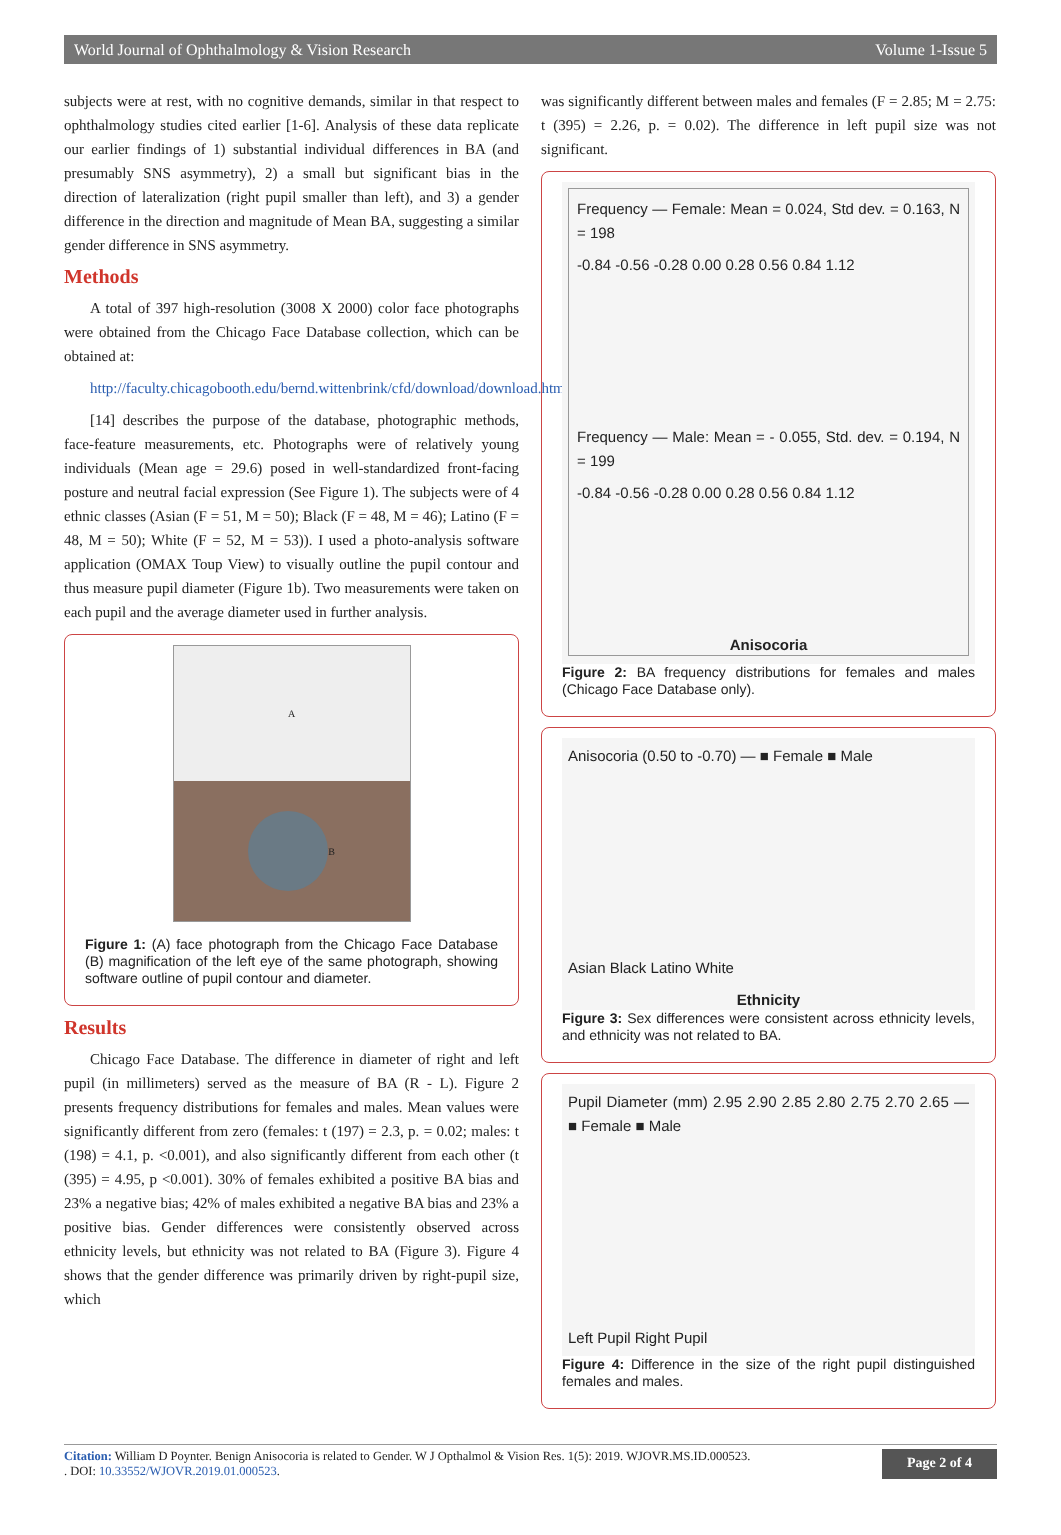World Journal of Ophthalmology & Vision Research Volume 1-Issue 5
subjects were at rest, with no cognitive demands, similar in that respect to ophthalmology studies cited earlier [1-6]. Analysis of these data replicate our earlier findings of 1) substantial individual differences in BA (and presumably SNS asymmetry), 2) a small but significant bias in the direction of lateralization (right pupil smaller than left), and 3) a gender difference in the direction and magnitude of Mean BA, suggesting a similar gender difference in SNS asymmetry.
Methods
A total of 397 high-resolution (3008 X 2000) color face photographs were obtained from the Chicago Face Database collection, which can be obtained at:
http://faculty.chicagobooth.edu/bernd.wittenbrink/cfd/download/download.html
[14] describes the purpose of the database, photographic methods, face-feature measurements, etc. Photographs were of relatively young individuals (Mean age = 29.6) posed in well-standardized front-facing posture and neutral facial expression (See Figure 1). The subjects were of 4 ethnic classes (Asian (F = 51, M = 50); Black (F = 48, M = 46); Latino (F = 48, M = 50); White (F = 52, M = 53)). I used a photo-analysis software application (OMAX Toup View) to visually outline the pupil contour and thus measure pupil diameter (Figure 1b). Two measurements were taken on each pupil and the average diameter used in further analysis.
A
B
Figure 1: (A) face photograph from the Chicago Face Database (B) magnification of the left eye of the same photograph, showing software outline of pupil contour and diameter.
Results
Chicago Face Database. The difference in diameter of right and left pupil (in millimeters) served as the measure of BA (R - L). Figure 2 presents frequency distributions for females and males. Mean values were significantly different from zero (females: t (197) = 2.3, p. = 0.02; males: t (198) = 4.1, p. <0.001), and also significantly different from each other (t (395) = 4.95, p <0.001). 30% of females exhibited a positive BA bias and 23% a negative bias; 42% of males exhibited a negative BA bias and 23% a positive bias. Gender differences were consistently observed across ethnicity levels, but ethnicity was not related to BA (Figure 3). Figure 4 shows that the gender difference was primarily driven by right-pupil size, which
was significantly different between males and females (F = 2.85; M = 2.75: t (395) = 2.26, p. = 0.02). The difference in left pupil size was not significant.
Frequency — Female: Mean = 0.024, Std dev. = 0.163, N = 198
-0.84 -0.56 -0.28 0.00 0.28 0.56 0.84 1.12
Frequency — Male: Mean = - 0.055, Std. dev. = 0.194, N = 199
-0.84 -0.56 -0.28 0.00 0.28 0.56 0.84 1.12
Anisocoria
Figure 2: BA frequency distributions for females and males (Chicago Face Database only).
Anisocoria (0.50 to -0.70) — ■ Female ■ Male
Asian Black Latino White
Ethnicity
Figure 3: Sex differences were consistent across ethnicity levels, and ethnicity was not related to BA.
Pupil Diameter (mm) 2.95 2.90 2.85 2.80 2.75 2.70 2.65 — ■ Female ■ Male
Left Pupil Right Pupil
Figure 4: Difference in the size of the right pupil distinguished females and males.
Citation: William D Poynter. Benign Anisocoria is related to Gender. W J Opthalmol & Vision Res. 1(5): 2019. WJOVR.MS.ID.000523.
. DOI: 10.33552/WJOVR.2019.01.000523.
Page 2 of 4